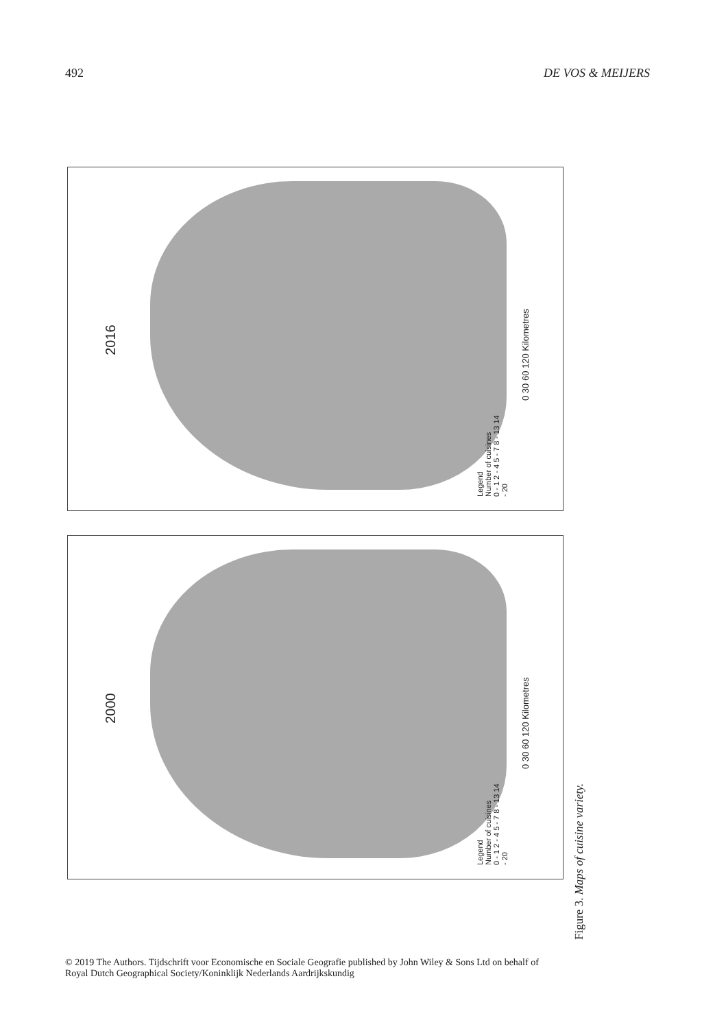492 DE VOS & MEIJERS
2016
Legend
Number of cuisines
0 - 1 2 - 4 5 - 7 8 - 13 14 - 20
0 30 60 120 Kilometres
2000
Legend
Number of cuisines
0 - 1 2 - 4 5 - 7 8 - 13 14 - 20
0 30 60 120 Kilometres
Figure 3. Maps of cuisine variety.
© 2019 The Authors. Tijdschrift voor Economische en Sociale Geografie published by John Wiley & Sons Ltd on behalf of
Royal Dutch Geographical Society/Koninklijk Nederlands Aardrijkskundig